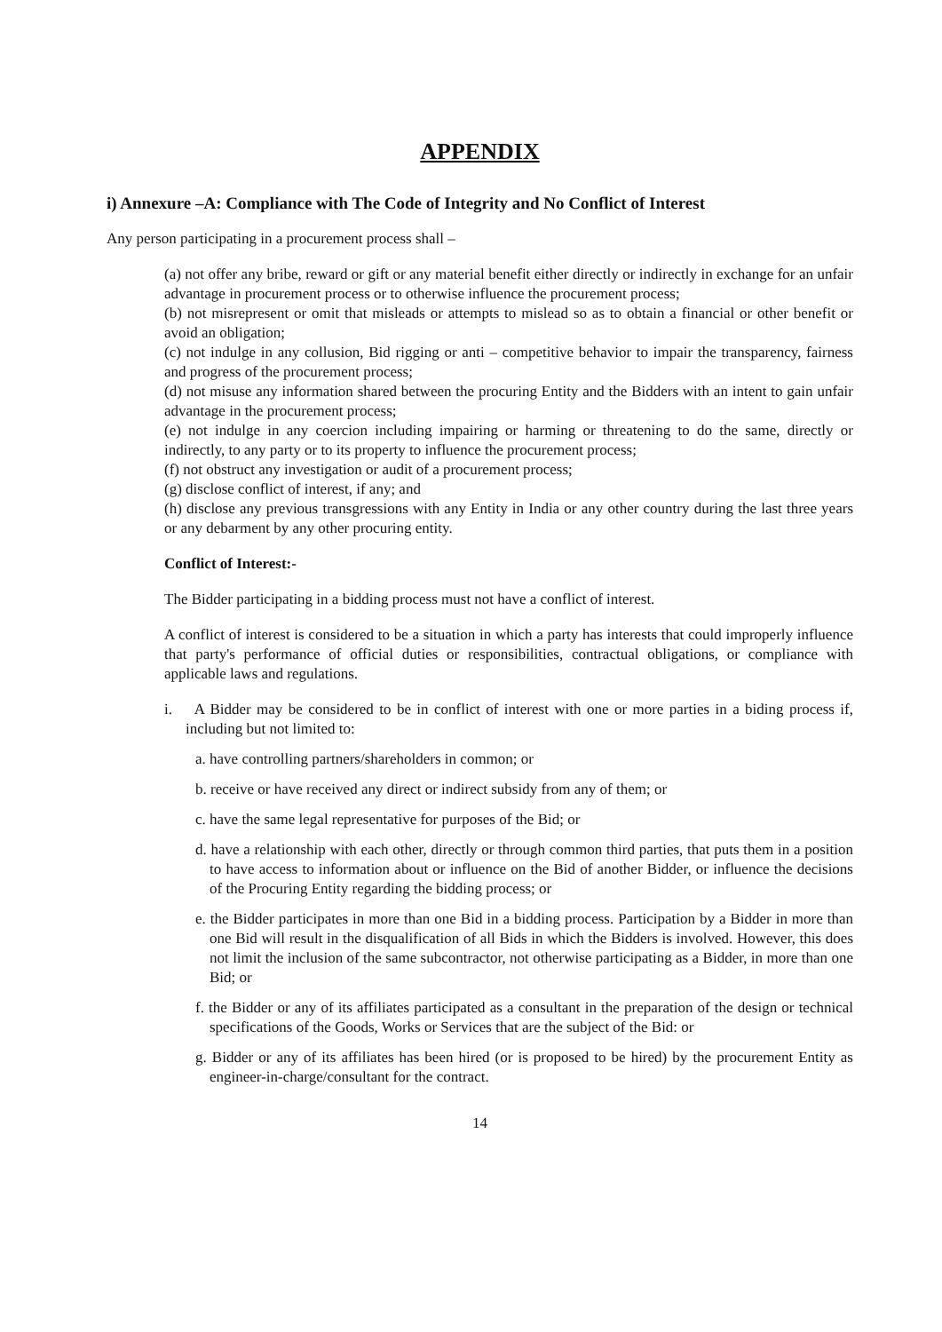APPENDIX
i) Annexure –A: Compliance with The Code of Integrity and No Conflict of Interest
Any person participating in a procurement process shall –
(a) not offer any bribe, reward or gift or any material benefit either directly or indirectly in exchange for an unfair advantage in procurement process or to otherwise influence the procurement process;
(b) not misrepresent or omit that misleads or attempts to mislead so as to obtain a financial or other benefit or avoid an obligation;
(c) not indulge in any collusion, Bid rigging or anti – competitive behavior to impair the transparency, fairness and progress of the procurement process;
(d) not misuse any information shared between the procuring Entity and the Bidders with an intent to gain unfair advantage in the procurement process;
(e) not indulge in any coercion including impairing or harming or threatening to do the same, directly or indirectly, to any party or to its property to influence the procurement process;
(f) not obstruct any investigation or audit of a procurement process;
(g) disclose conflict of interest, if any; and
(h) disclose any previous transgressions with any Entity in India or any other country during the last three years or any debarment by any other procuring entity.
Conflict of Interest:-
The Bidder participating in a bidding process must not have a conflict of interest.
A conflict of interest is considered to be a situation in which a party has interests that could improperly influence that party's performance of official duties or responsibilities, contractual obligations, or compliance with applicable laws and regulations.
i. A Bidder may be considered to be in conflict of interest with one or more parties in a biding process if, including but not limited to:
a. have controlling partners/shareholders in common; or
b. receive or have received any direct or indirect subsidy from any of them; or
c. have the same legal representative for purposes of the Bid; or
d. have a relationship with each other, directly or through common third parties, that puts them in a position to have access to information about or influence on the Bid of another Bidder, or influence the decisions of the Procuring Entity regarding the bidding process; or
e. the Bidder participates in more than one Bid in a bidding process. Participation by a Bidder in more than one Bid will result in the disqualification of all Bids in which the Bidders is involved. However, this does not limit the inclusion of the same subcontractor, not otherwise participating as a Bidder, in more than one Bid; or
f. the Bidder or any of its affiliates participated as a consultant in the preparation of the design or technical specifications of the Goods, Works or Services that are the subject of the Bid: or
g. Bidder or any of its affiliates has been hired (or is proposed to be hired) by the procurement Entity as engineer-in-charge/consultant for the contract.
14